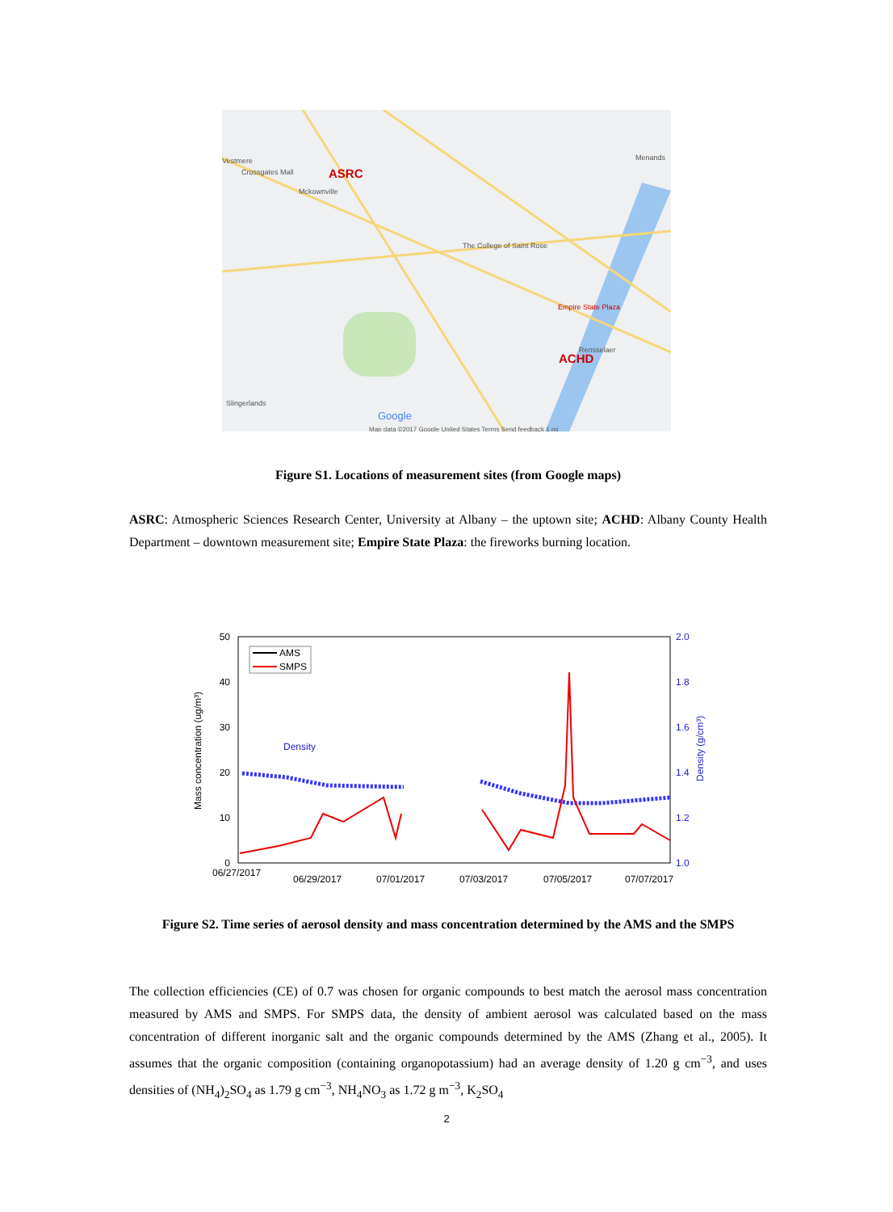Vestmere
Crossgates Mall
ASRC
Mckownville
Menands
The College of Saint Rose
Empire State Plaza
Rensselaer
ACHD
Slingerlands
Google
Map data ©2017 Google United States Terms Send feedback 1 mi
Figure S1. Locations of measurement sites (from Google maps)
ASRC: Atmospheric Sciences Research Center, University at Albany – the uptown site; ACHD: Albany County Health Department – downtown measurement site; Empire State Plaza: the fireworks burning location.
50
40
30
20
10
0
2.0
1.8
1.6
1.4
1.2
1.0
06/27/2017
06/29/2017
07/01/2017
07/03/2017
07/05/2017
07/07/2017
Mass concentration (ug/m³)
Density (g/cm³)
AMS
SMPS
Density
Figure S2. Time series of aerosol density and mass concentration determined by the AMS and the SMPS
The collection efficiencies (CE) of 0.7 was chosen for organic compounds to best match the aerosol mass concentration measured by AMS and SMPS. For SMPS data, the density of ambient aerosol was calculated based on the mass concentration of different inorganic salt and the organic compounds determined by the AMS (Zhang et al., 2005). It assumes that the organic composition (containing organopotassium) had an average density of 1.20 g cm<sup>−3</sup>, and uses densities of (NH<sub>4</sub>)<sub>2</sub>SO<sub>4</sub> as 1.79 g cm<sup>−3</sup>, NH<sub>4</sub>NO<sub>3</sub> as 1.72 g m<sup>−3</sup>, K<sub>2</sub>SO<sub>4</sub>
2